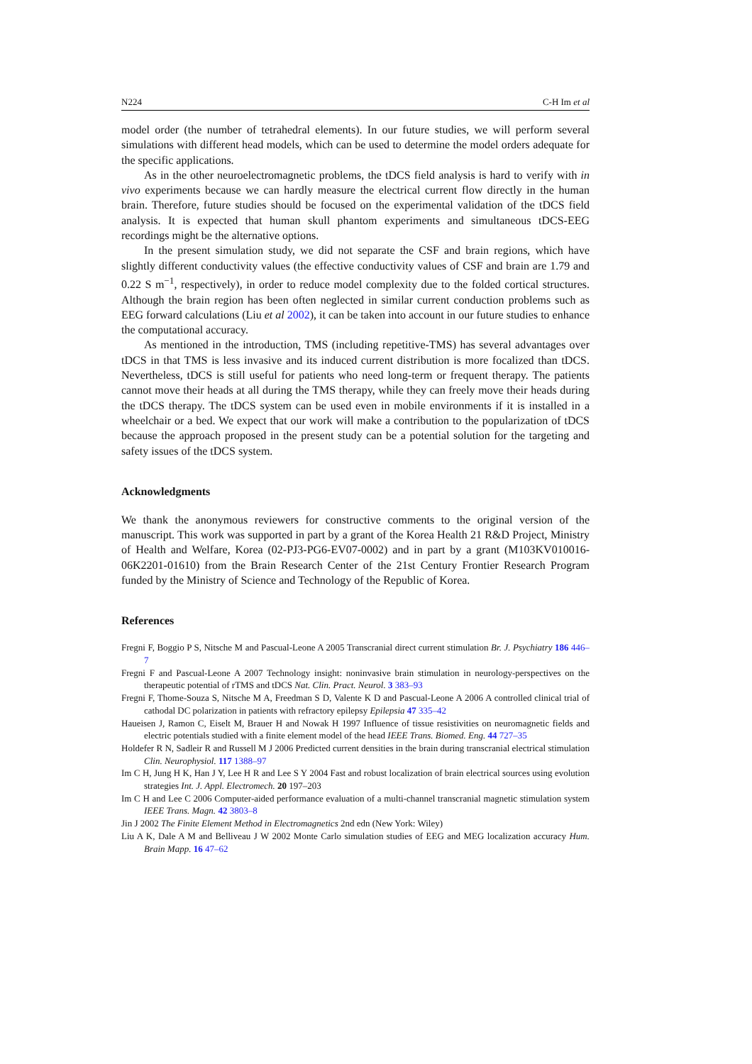N224 C-H Im et al
model order (the number of tetrahedral elements). In our future studies, we will perform several simulations with different head models, which can be used to determine the model orders adequate for the specific applications.
As in the other neuroelectromagnetic problems, the tDCS field analysis is hard to verify with in vivo experiments because we can hardly measure the electrical current flow directly in the human brain. Therefore, future studies should be focused on the experimental validation of the tDCS field analysis. It is expected that human skull phantom experiments and simultaneous tDCS-EEG recordings might be the alternative options.
In the present simulation study, we did not separate the CSF and brain regions, which have slightly different conductivity values (the effective conductivity values of CSF and brain are 1.79 and 0.22 S m<sup>−1</sup>, respectively), in order to reduce model complexity due to the folded cortical structures. Although the brain region has been often neglected in similar current conduction problems such as EEG forward calculations (Liu et al 2002), it can be taken into account in our future studies to enhance the computational accuracy.
As mentioned in the introduction, TMS (including repetitive-TMS) has several advantages over tDCS in that TMS is less invasive and its induced current distribution is more focalized than tDCS. Nevertheless, tDCS is still useful for patients who need long-term or frequent therapy. The patients cannot move their heads at all during the TMS therapy, while they can freely move their heads during the tDCS therapy. The tDCS system can be used even in mobile environments if it is installed in a wheelchair or a bed. We expect that our work will make a contribution to the popularization of tDCS because the approach proposed in the present study can be a potential solution for the targeting and safety issues of the tDCS system.
Acknowledgments
We thank the anonymous reviewers for constructive comments to the original version of the manuscript. This work was supported in part by a grant of the Korea Health 21 R&D Project, Ministry of Health and Welfare, Korea (02-PJ3-PG6-EV07-0002) and in part by a grant (M103KV010016-06K2201-01610) from the Brain Research Center of the 21st Century Frontier Research Program funded by the Ministry of Science and Technology of the Republic of Korea.
References
Fregni F, Boggio P S, Nitsche M and Pascual-Leone A 2005 Transcranial direct current stimulation Br. J. Psychiatry 186 446–7
Fregni F and Pascual-Leone A 2007 Technology insight: noninvasive brain stimulation in neurology-perspectives on the therapeutic potential of rTMS and tDCS Nat. Clin. Pract. Neurol. 3 383–93
Fregni F, Thome-Souza S, Nitsche M A, Freedman S D, Valente K D and Pascual-Leone A 2006 A controlled clinical trial of cathodal DC polarization in patients with refractory epilepsy Epilepsia 47 335–42
Haueisen J, Ramon C, Eiselt M, Brauer H and Nowak H 1997 Influence of tissue resistivities on neuromagnetic fields and electric potentials studied with a finite element model of the head IEEE Trans. Biomed. Eng. 44 727–35
Holdefer R N, Sadleir R and Russell M J 2006 Predicted current densities in the brain during transcranial electrical stimulation Clin. Neurophysiol. 117 1388–97
Im C H, Jung H K, Han J Y, Lee H R and Lee S Y 2004 Fast and robust localization of brain electrical sources using evolution strategies Int. J. Appl. Electromech. 20 197–203
Im C H and Lee C 2006 Computer-aided performance evaluation of a multi-channel transcranial magnetic stimulation system IEEE Trans. Magn. 42 3803–8
Jin J 2002 The Finite Element Method in Electromagnetics 2nd edn (New York: Wiley)
Liu A K, Dale A M and Belliveau J W 2002 Monte Carlo simulation studies of EEG and MEG localization accuracy Hum. Brain Mapp. 16 47–62